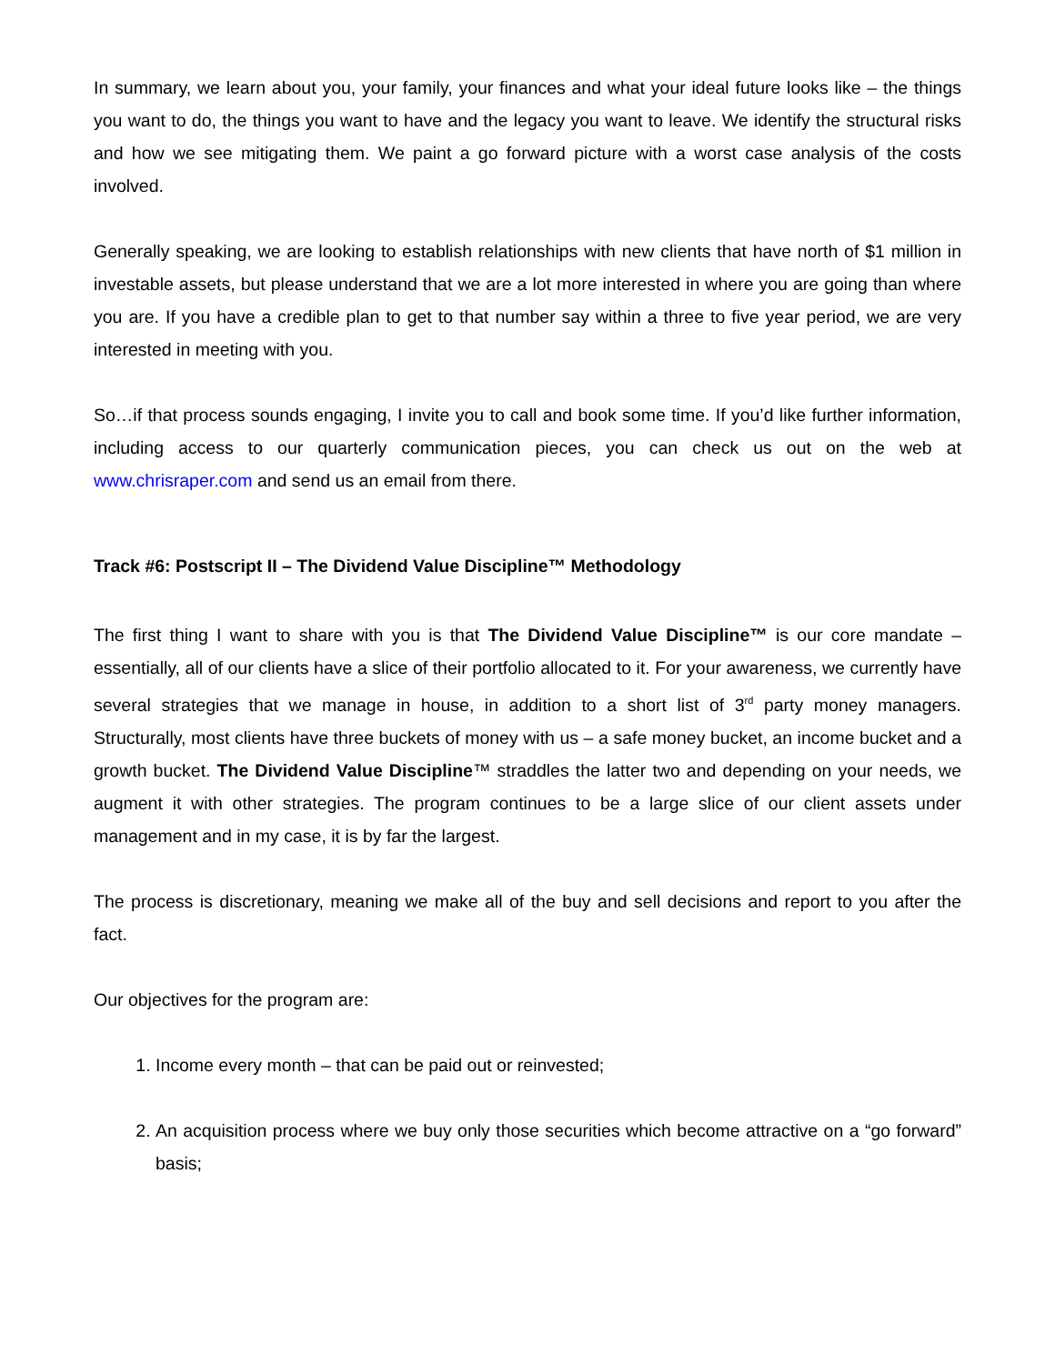In summary, we learn about you, your family, your finances and what your ideal future looks like – the things you want to do, the things you want to have and the legacy you want to leave. We identify the structural risks and how we see mitigating them. We paint a go forward picture with a worst case analysis of the costs involved.
Generally speaking, we are looking to establish relationships with new clients that have north of $1 million in investable assets, but please understand that we are a lot more interested in where you are going than where you are. If you have a credible plan to get to that number say within a three to five year period, we are very interested in meeting with you.
So…if that process sounds engaging, I invite you to call and book some time. If you’d like further information, including access to our quarterly communication pieces, you can check us out on the web at www.chrisraper.com and send us an email from there.
Track #6: Postscript II – The Dividend Value Discipline™ Methodology
The first thing I want to share with you is that The Dividend Value Discipline™ is our core mandate – essentially, all of our clients have a slice of their portfolio allocated to it. For your awareness, we currently have several strategies that we manage in house, in addition to a short list of 3<sup>rd</sup> party money managers. Structurally, most clients have three buckets of money with us – a safe money bucket, an income bucket and a growth bucket. The Dividend Value Discipline™ straddles the latter two and depending on your needs, we augment it with other strategies. The program continues to be a large slice of our client assets under management and in my case, it is by far the largest.
The process is discretionary, meaning we make all of the buy and sell decisions and report to you after the fact.
Our objectives for the program are:
1. Income every month – that can be paid out or reinvested;
2. An acquisition process where we buy only those securities which become attractive on a “go forward” basis;